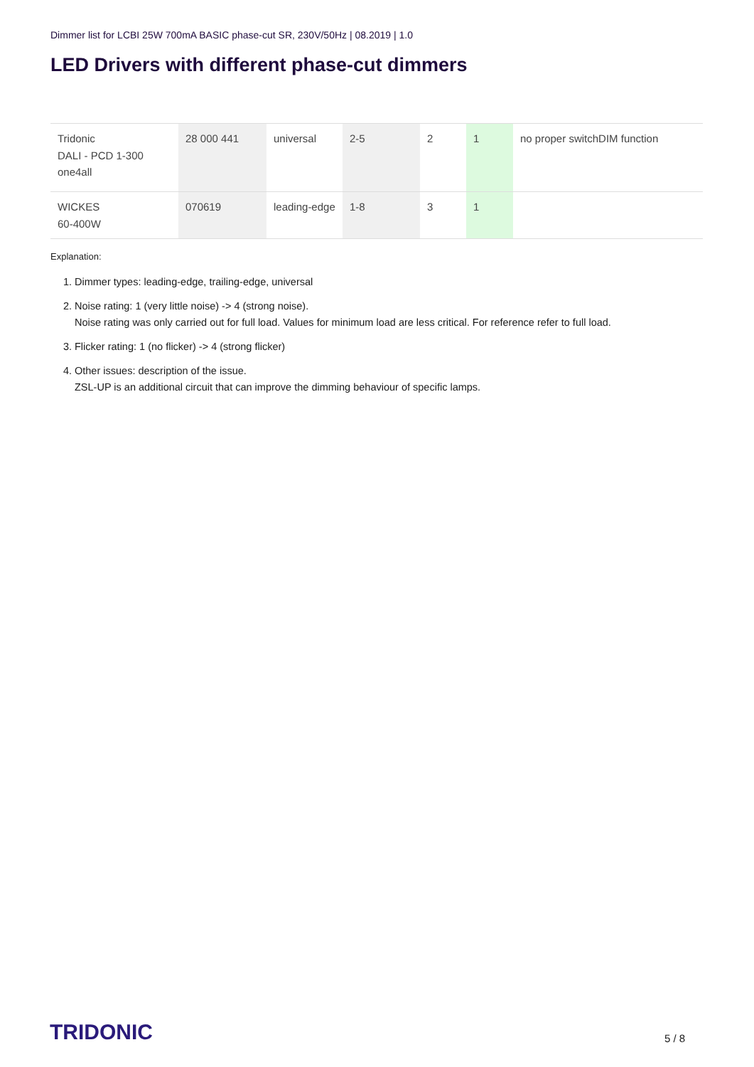Dimmer list for LCBI 25W 700mA BASIC phase-cut SR, 230V/50Hz | 08.2019 | 1.0
LED Drivers with different phase-cut dimmers
| Tridonic DALI - PCD 1-300 one4all | 28 000 441 | universal | 2-5 | 2 | 1 | no proper switchDIM function |
| WICKES 60-400W | 070619 | leading-edge | 1-8 | 3 | 1 | |
Explanation:
1. Dimmer types: leading-edge, trailing-edge, universal
2. Noise rating: 1 (very little noise) -> 4 (strong noise).
Noise rating was only carried out for full load. Values for minimum load are less critical. For reference refer to full load.
3. Flicker rating: 1 (no flicker) -> 4 (strong flicker)
4. Other issues: description of the issue.
ZSL-UP is an additional circuit that can improve the dimming behaviour of specific lamps.
TRIDONIC 5 / 8